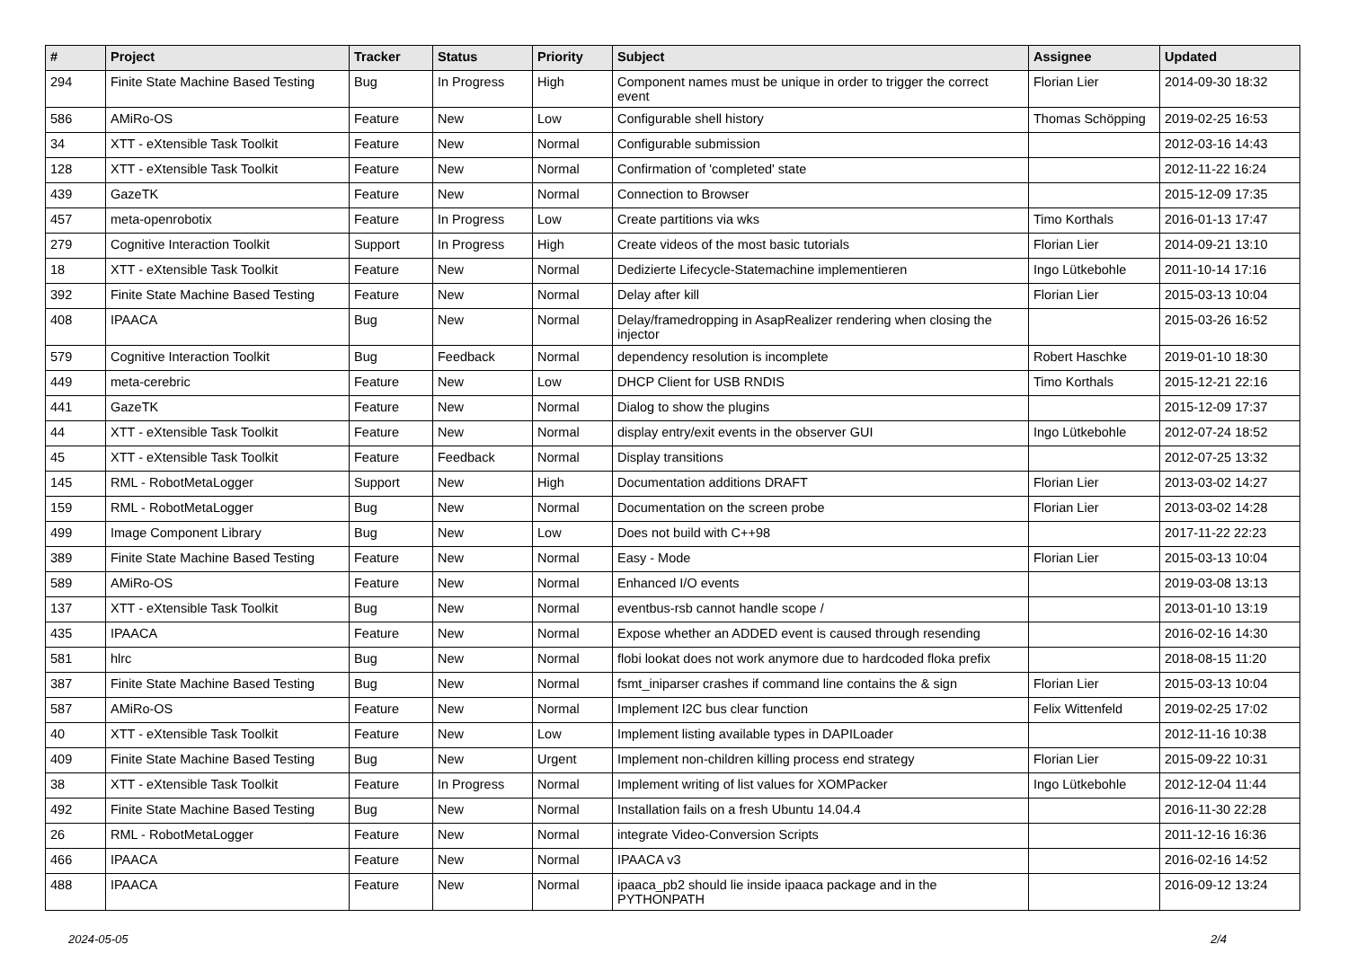| # | Project | Tracker | Status | Priority | Subject | Assignee | Updated |
| --- | --- | --- | --- | --- | --- | --- | --- |
| 294 | Finite State Machine Based Testing | Bug | In Progress | High | Component names must be unique in order to trigger the correct event | Florian Lier | 2014-09-30 18:32 |
| 586 | AMiRo-OS | Feature | New | Low | Configurable shell history | Thomas Schöpping | 2019-02-25 16:53 |
| 34 | XTT - eXtensible Task Toolkit | Feature | New | Normal | Configurable submission | | 2012-03-16 14:43 |
| 128 | XTT - eXtensible Task Toolkit | Feature | New | Normal | Confirmation of 'completed' state | | 2012-11-22 16:24 |
| 439 | GazeTK | Feature | New | Normal | Connection to Browser | | 2015-12-09 17:35 |
| 457 | meta-openrobotix | Feature | In Progress | Low | Create partitions via wks | Timo Korthals | 2016-01-13 17:47 |
| 279 | Cognitive Interaction Toolkit | Support | In Progress | High | Create videos of the most basic tutorials | Florian Lier | 2014-09-21 13:10 |
| 18 | XTT - eXtensible Task Toolkit | Feature | New | Normal | Dedizierte Lifecycle-Statemachine implementieren | Ingo Lütkebohle | 2011-10-14 17:16 |
| 392 | Finite State Machine Based Testing | Feature | New | Normal | Delay after kill | Florian Lier | 2015-03-13 10:04 |
| 408 | IPAACA | Bug | New | Normal | Delay/framedropping in AsapRealizer rendering when closing the injector | | 2015-03-26 16:52 |
| 579 | Cognitive Interaction Toolkit | Bug | Feedback | Normal | dependency resolution is incomplete | Robert Haschke | 2019-01-10 18:30 |
| 449 | meta-cerebric | Feature | New | Low | DHCP Client for USB RNDIS | Timo Korthals | 2015-12-21 22:16 |
| 441 | GazeTK | Feature | New | Normal | Dialog to show the plugins | | 2015-12-09 17:37 |
| 44 | XTT - eXtensible Task Toolkit | Feature | New | Normal | display entry/exit events in the observer GUI | Ingo Lütkebohle | 2012-07-24 18:52 |
| 45 | XTT - eXtensible Task Toolkit | Feature | Feedback | Normal | Display transitions | | 2012-07-25 13:32 |
| 145 | RML - RobotMetaLogger | Support | New | High | Documentation additions DRAFT | Florian Lier | 2013-03-02 14:27 |
| 159 | RML - RobotMetaLogger | Bug | New | Normal | Documentation on the screen probe | Florian Lier | 2013-03-02 14:28 |
| 499 | Image Component Library | Bug | New | Low | Does not build with C++98 | | 2017-11-22 22:23 |
| 389 | Finite State Machine Based Testing | Feature | New | Normal | Easy - Mode | Florian Lier | 2015-03-13 10:04 |
| 589 | AMiRo-OS | Feature | New | Normal | Enhanced I/O events | | 2019-03-08 13:13 |
| 137 | XTT - eXtensible Task Toolkit | Bug | New | Normal | eventbus-rsb cannot handle scope / | | 2013-01-10 13:19 |
| 435 | IPAACA | Feature | New | Normal | Expose whether an ADDED event is caused through resending | | 2016-02-16 14:30 |
| 581 | hlrc | Bug | New | Normal | flobi lookat does not work anymore due to hardcoded floka prefix | | 2018-08-15 11:20 |
| 387 | Finite State Machine Based Testing | Bug | New | Normal | fsmt_iniparser crashes if command line contains the & sign | Florian Lier | 2015-03-13 10:04 |
| 587 | AMiRo-OS | Feature | New | Normal | Implement I2C bus clear function | Felix Wittenfeld | 2019-02-25 17:02 |
| 40 | XTT - eXtensible Task Toolkit | Feature | New | Low | Implement listing available types in DAPILoader | | 2012-11-16 10:38 |
| 409 | Finite State Machine Based Testing | Bug | New | Urgent | Implement non-children killing process end strategy | Florian Lier | 2015-09-22 10:31 |
| 38 | XTT - eXtensible Task Toolkit | Feature | In Progress | Normal | Implement writing of list values for XOMPacker | Ingo Lütkebohle | 2012-12-04 11:44 |
| 492 | Finite State Machine Based Testing | Bug | New | Normal | Installation fails on a fresh Ubuntu 14.04.4 | | 2016-11-30 22:28 |
| 26 | RML - RobotMetaLogger | Feature | New | Normal | integrate Video-Conversion Scripts | | 2011-12-16 16:36 |
| 466 | IPAACA | Feature | New | Normal | IPAACA v3 | | 2016-02-16 14:52 |
| 488 | IPAACA | Feature | New | Normal | ipaaca_pb2 should lie inside ipaaca package and in the PYTHONPATH | | 2016-09-12 13:24 |
2024-05-05 2/4